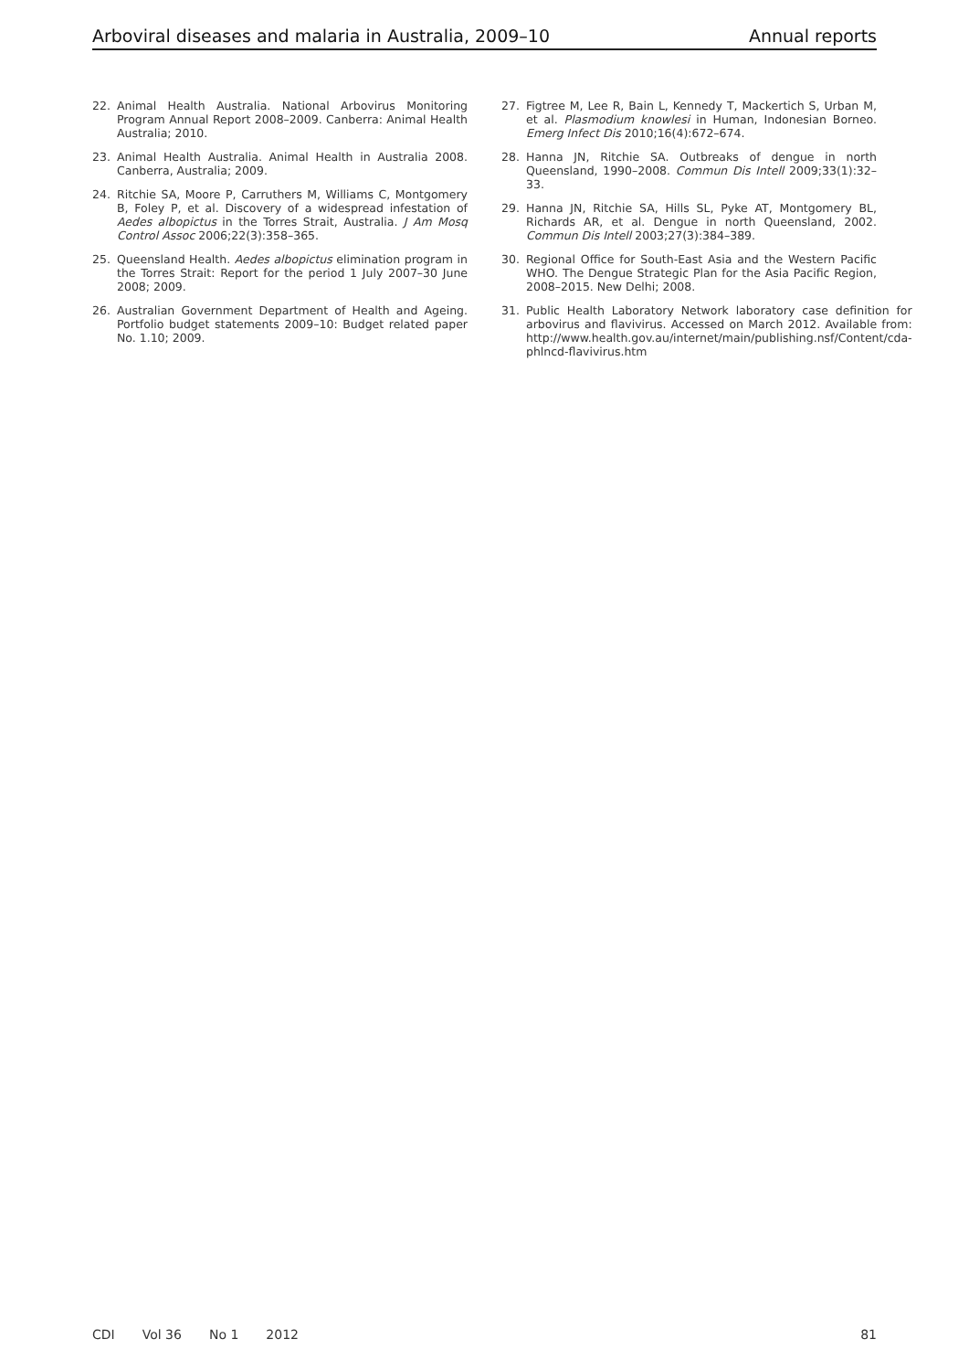Arboviral diseases and malaria in Australia, 2009–10 Annual reports
22. Animal Health Australia. National Arbovirus Monitoring Program Annual Report 2008–2009. Canberra: Animal Health Australia; 2010.
23. Animal Health Australia. Animal Health in Australia 2008. Canberra, Australia; 2009.
24. Ritchie SA, Moore P, Carruthers M, Williams C, Montgomery B, Foley P, et al. Discovery of a widespread infestation of Aedes albopictus in the Torres Strait, Australia. J Am Mosq Control Assoc 2006;22(3):358–365.
25. Queensland Health. Aedes albopictus elimination program in the Torres Strait: Report for the period 1 July 2007–30 June 2008; 2009.
26. Australian Government Department of Health and Ageing. Portfolio budget statements 2009–10: Budget related paper No. 1.10; 2009.
27. Figtree M, Lee R, Bain L, Kennedy T, Mackertich S, Urban M, et al. Plasmodium knowlesi in Human, Indonesian Borneo. Emerg Infect Dis 2010;16(4):672–674.
28. Hanna JN, Ritchie SA. Outbreaks of dengue in north Queensland, 1990–2008. Commun Dis Intell 2009;33(1):32–33.
29. Hanna JN, Ritchie SA, Hills SL, Pyke AT, Montgomery BL, Richards AR, et al. Dengue in north Queensland, 2002. Commun Dis Intell 2003;27(3):384–389.
30. Regional Office for South-East Asia and the Western Pacific WHO. The Dengue Strategic Plan for the Asia Pacific Region, 2008–2015. New Delhi; 2008.
31. Public Health Laboratory Network laboratory case definition for arbovirus and flavivirus. Accessed on March 2012. Available from: http://www.health.gov.au/internet/main/publishing.nsf/Content/cda-phlncd-flavivirus.htm
CDI Vol 36 No 1 2012 81